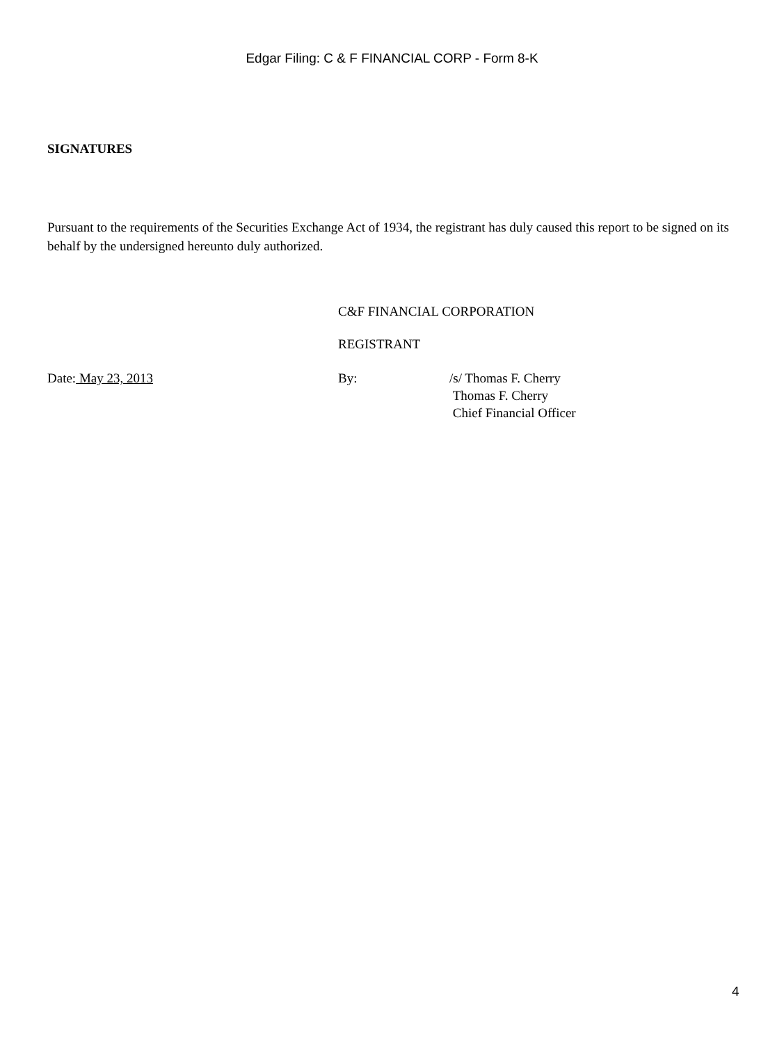Edgar Filing: C & F FINANCIAL CORP - Form 8-K
SIGNATURES
Pursuant to the requirements of the Securities Exchange Act of 1934, the registrant has duly caused this report to be signed on its behalf by the undersigned hereunto duly authorized.
C&F FINANCIAL CORPORATION
REGISTRANT
Date: May 23, 2013 By: /s/ Thomas F. Cherry
Thomas F. Cherry
Chief Financial Officer
4